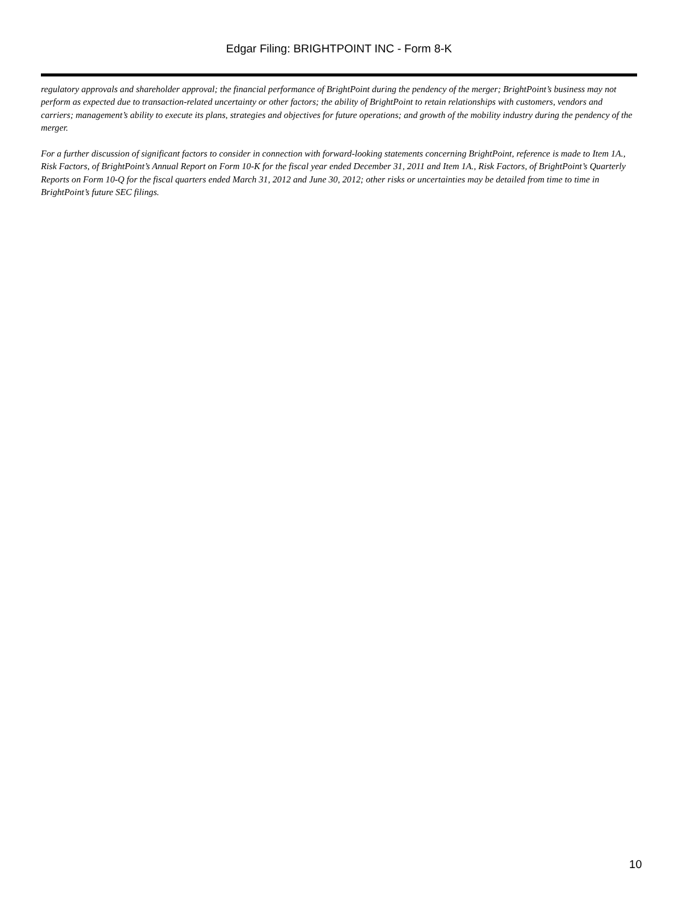Edgar Filing: BRIGHTPOINT INC - Form 8-K
regulatory approvals and shareholder approval; the financial performance of BrightPoint during the pendency of the merger; BrightPoint’s business may not perform as expected due to transaction-related uncertainty or other factors; the ability of BrightPoint to retain relationships with customers, vendors and carriers; management’s ability to execute its plans, strategies and objectives for future operations; and growth of the mobility industry during the pendency of the merger.
For a further discussion of significant factors to consider in connection with forward-looking statements concerning BrightPoint, reference is made to Item 1A., Risk Factors, of BrightPoint’s Annual Report on Form 10-K for the fiscal year ended December 31, 2011 and Item 1A., Risk Factors, of BrightPoint’s Quarterly Reports on Form 10-Q for the fiscal quarters ended March 31, 2012 and June 30, 2012; other risks or uncertainties may be detailed from time to time in BrightPoint’s future SEC filings.
10